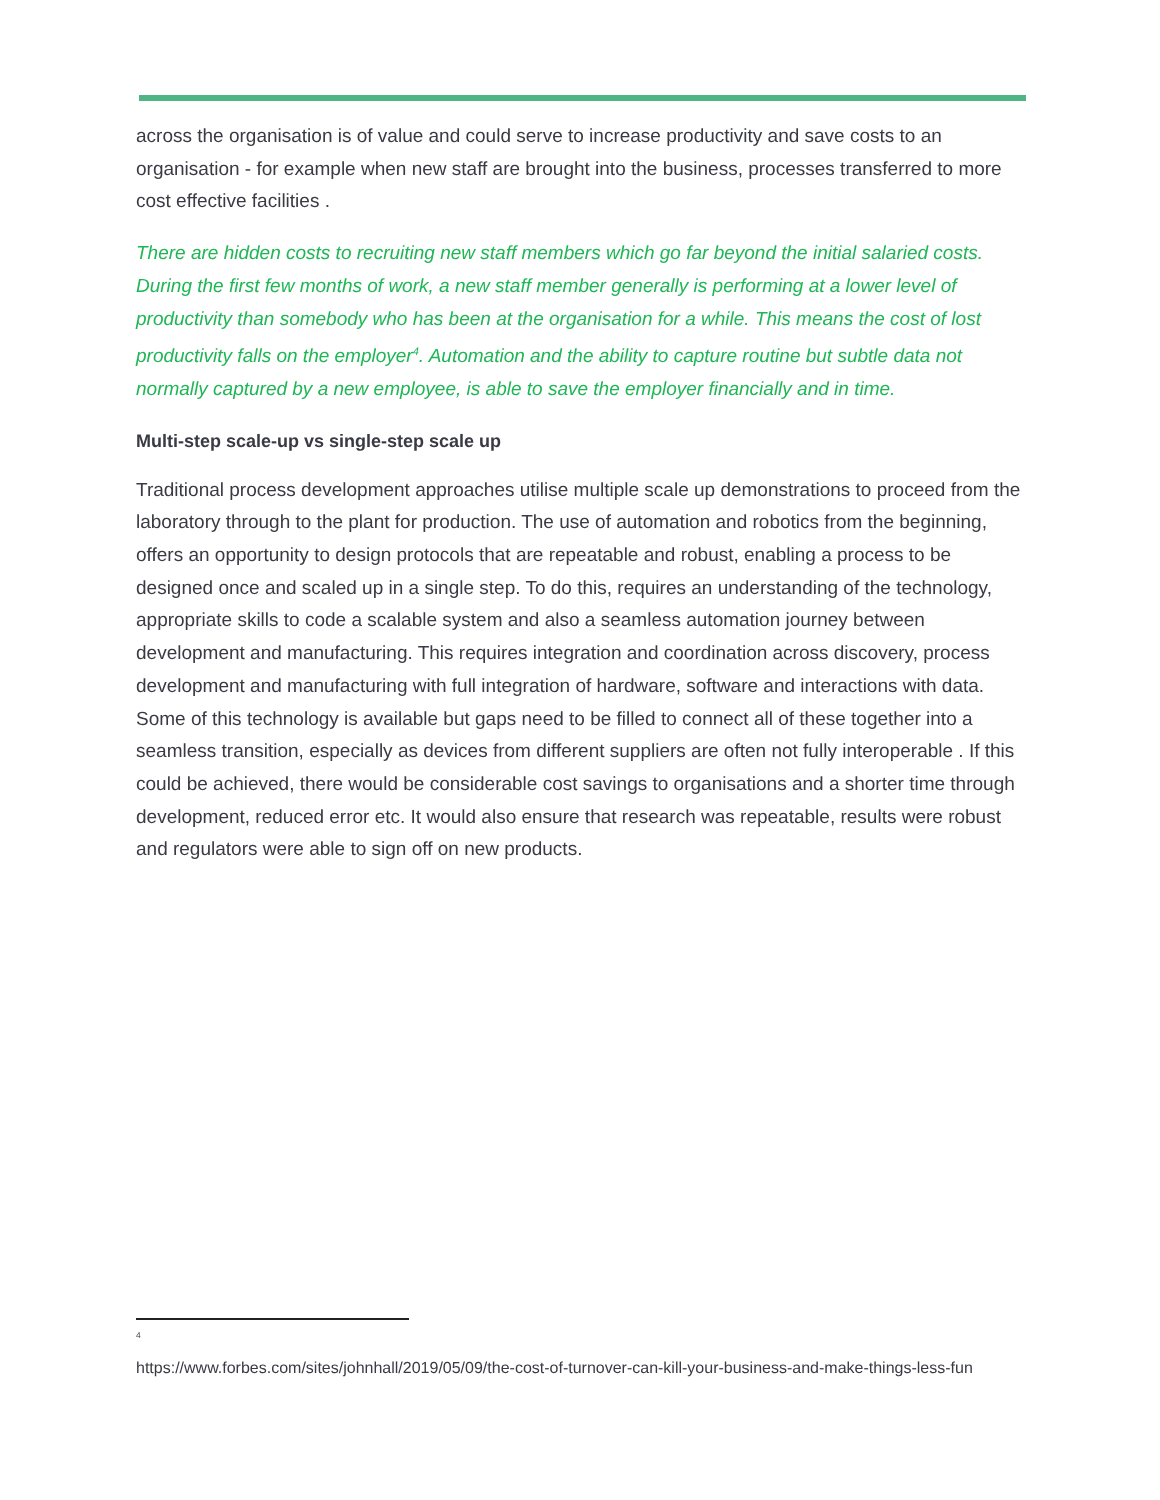across the organisation is of value and could serve to increase productivity and save costs to an organisation - for example when new staff are brought into the business, processes transferred to more cost effective facilities .
There are hidden costs to recruiting new staff members which go far beyond the initial salaried costs. During the first few months of work, a new staff member generally is performing at a lower level of productivity than somebody who has been at the organisation for a while. This means the cost of lost productivity falls on the employer<sup>4</sup>. Automation and the ability to capture routine but subtle data not normally captured by a new employee, is able to save the employer financially and in time.
Multi-step scale-up vs single-step scale up
Traditional process development approaches utilise multiple scale up demonstrations to proceed from the laboratory through to the plant for production. The use of automation and robotics from the beginning, offers an opportunity to design protocols that are repeatable and robust, enabling a process to be designed once and scaled up in a single step. To do this, requires an understanding of the technology, appropriate skills to code a scalable system and also a seamless automation journey between development and manufacturing. This requires integration and coordination across discovery, process development and manufacturing with full integration of hardware, software and interactions with data. Some of this technology is available but gaps need to be filled to connect all of these together into a seamless transition, especially as devices from different suppliers are often not fully interoperable . If this could be achieved, there would be considerable cost savings to organisations and a shorter time through development, reduced error etc. It would also ensure that research was repeatable, results were robust and regulators were able to sign off on new products.
<sup>4</sup>
https://www.forbes.com/sites/johnhall/2019/05/09/the-cost-of-turnover-can-kill-your-business-and-make-things-less-fun